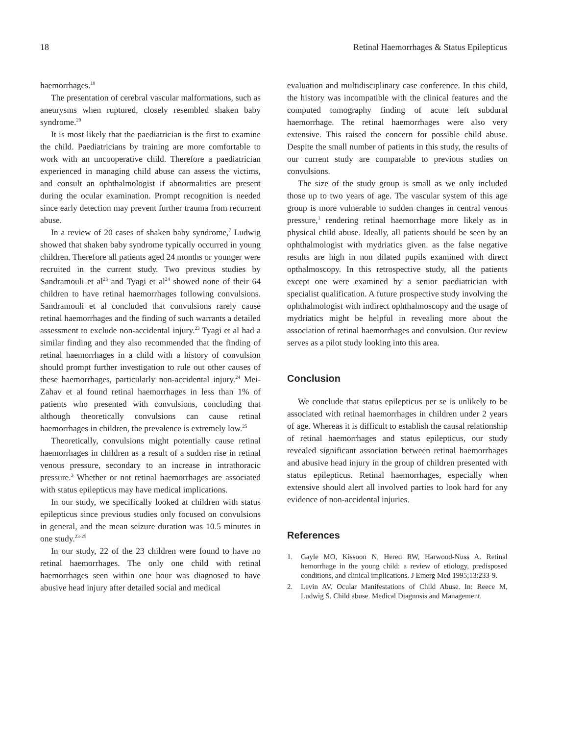18 Retinal Haemorrhages & Status Epilepticus
haemorrhages.<sup>19</sup>
The presentation of cerebral vascular malformations, such as aneurysms when ruptured, closely resembled shaken baby syndrome.<sup>20</sup>
It is most likely that the paediatrician is the first to examine the child. Paediatricians by training are more comfortable to work with an uncooperative child. Therefore a paediatrician experienced in managing child abuse can assess the victims, and consult an ophthalmologist if abnormalities are present during the ocular examination. Prompt recognition is needed since early detection may prevent further trauma from recurrent abuse.
In a review of 20 cases of shaken baby syndrome,<sup>7</sup> Ludwig showed that shaken baby syndrome typically occurred in young children. Therefore all patients aged 24 months or younger were recruited in the current study. Two previous studies by Sandramouli et al<sup>23</sup> and Tyagi et al<sup>24</sup> showed none of their 64 children to have retinal haemorrhages following convulsions. Sandramouli et al concluded that convulsions rarely cause retinal haemorrhages and the finding of such warrants a detailed assessment to exclude non-accidental injury.<sup>23</sup> Tyagi et al had a similar finding and they also recommended that the finding of retinal haemorrhages in a child with a history of convulsion should prompt further investigation to rule out other causes of these haemorrhages, particularly non-accidental injury.<sup>24</sup> Mei-Zahav et al found retinal haemorrhages in less than 1% of patients who presented with convulsions, concluding that although theoretically convulsions can cause retinal haemorrhages in children, the prevalence is extremely low.<sup>25</sup>
Theoretically, convulsions might potentially cause retinal haemorrhages in children as a result of a sudden rise in retinal venous pressure, secondary to an increase in intrathoracic pressure.<sup>3</sup> Whether or not retinal haemorrhages are associated with status epilepticus may have medical implications.
In our study, we specifically looked at children with status epilepticus since previous studies only focused on convulsions in general, and the mean seizure duration was 10.5 minutes in one study.<sup>23-25</sup>
In our study, 22 of the 23 children were found to have no retinal haemorrhages. The only one child with retinal haemorrhages seen within one hour was diagnosed to have abusive head injury after detailed social and medical
evaluation and multidisciplinary case conference. In this child, the history was incompatible with the clinical features and the computed tomography finding of acute left subdural haemorrhage. The retinal haemorrhages were also very extensive. This raised the concern for possible child abuse. Despite the small number of patients in this study, the results of our current study are comparable to previous studies on convulsions.
The size of the study group is small as we only included those up to two years of age. The vascular system of this age group is more vulnerable to sudden changes in central venous pressure,<sup>1</sup> rendering retinal haemorrhage more likely as in physical child abuse. Ideally, all patients should be seen by an ophthalmologist with mydriatics given. as the false negative results are high in non dilated pupils examined with direct opthalmoscopy. In this retrospective study, all the patients except one were examined by a senior paediatrician with specialist qualification. A future prospective study involving the ophthalmologist with indirect ophthalmoscopy and the usage of mydriatics might be helpful in revealing more about the association of retinal haemorrhages and convulsion. Our review serves as a pilot study looking into this area.
Conclusion
We conclude that status epilepticus per se is unlikely to be associated with retinal haemorrhages in children under 2 years of age. Whereas it is difficult to establish the causal relationship of retinal haemorrhages and status epilepticus, our study revealed significant association between retinal haemorrhages and abusive head injury in the group of children presented with status epilepticus. Retinal haemorrhages, especially when extensive should alert all involved parties to look hard for any evidence of non-accidental injuries.
References
1. Gayle MO, Kissoon N, Hered RW, Harwood-Nuss A. Retinal hemorrhage in the young child: a review of etiology, predisposed conditions, and clinical implications. J Emerg Med 1995;13:233-9.
2. Levin AV. Ocular Manifestations of Child Abuse. In: Reece M, Ludwig S. Child abuse. Medical Diagnosis and Management.